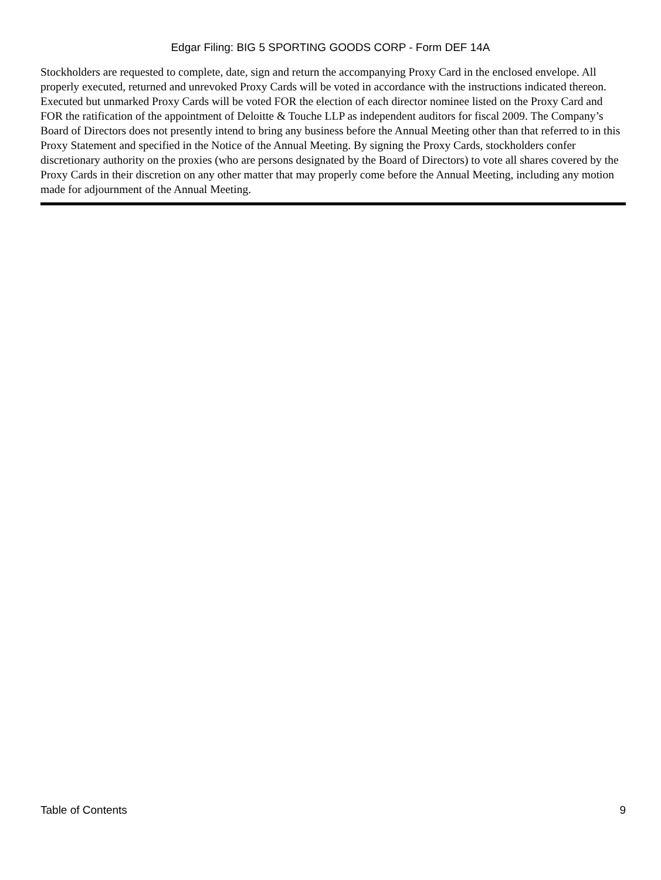Edgar Filing: BIG 5 SPORTING GOODS CORP - Form DEF 14A
Stockholders are requested to complete, date, sign and return the accompanying Proxy Card in the enclosed envelope. All properly executed, returned and unrevoked Proxy Cards will be voted in accordance with the instructions indicated thereon. Executed but unmarked Proxy Cards will be voted FOR the election of each director nominee listed on the Proxy Card and FOR the ratification of the appointment of Deloitte & Touche LLP as independent auditors for fiscal 2009. The Company’s Board of Directors does not presently intend to bring any business before the Annual Meeting other than that referred to in this Proxy Statement and specified in the Notice of the Annual Meeting. By signing the Proxy Cards, stockholders confer discretionary authority on the proxies (who are persons designated by the Board of Directors) to vote all shares covered by the Proxy Cards in their discretion on any other matter that may properly come before the Annual Meeting, including any motion made for adjournment of the Annual Meeting.
Table of Contents 9